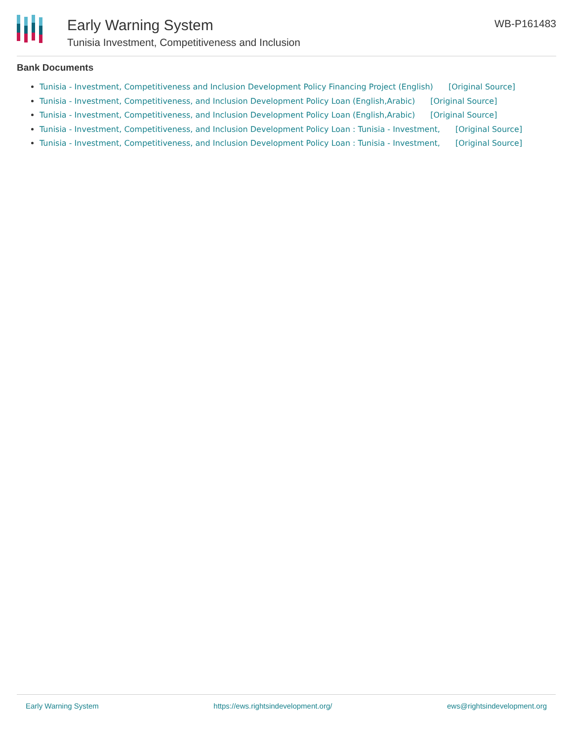Early Warning System
Tunisia Investment, Competitiveness and Inclusion
WB-P161483
Bank Documents
Tunisia - Investment, Competitiveness and Inclusion Development Policy Financing Project (English) [Original Source]
Tunisia - Investment, Competitiveness, and Inclusion Development Policy Loan (English,Arabic) [Original Source]
Tunisia - Investment, Competitiveness, and Inclusion Development Policy Loan (English,Arabic) [Original Source]
Tunisia - Investment, Competitiveness, and Inclusion Development Policy Loan : Tunisia - Investment, [Original Source]
Tunisia - Investment, Competitiveness, and Inclusion Development Policy Loan : Tunisia - Investment, [Original Source]
Early Warning System https://ews.rightsindevelopment.org/ ews@rightsindevelopment.org